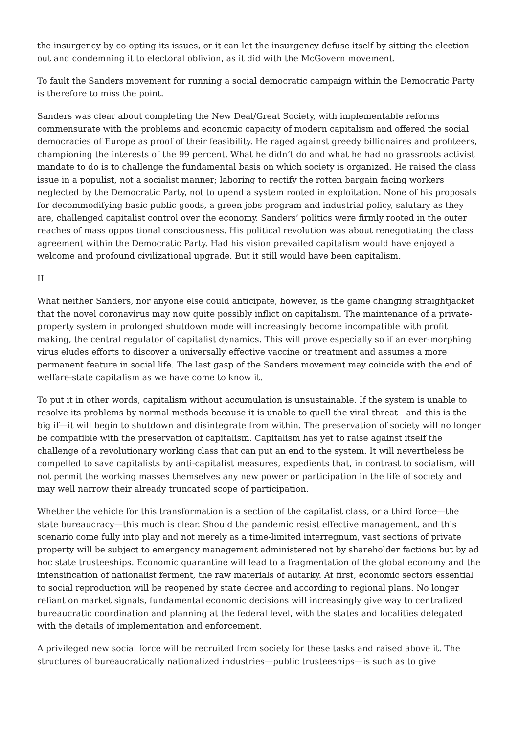the insurgency by co-opting its issues, or it can let the insurgency defuse itself by sitting the election out and condemning it to electoral oblivion, as it did with the McGovern movement.
To fault the Sanders movement for running a social democratic campaign within the Democratic Party is therefore to miss the point.
Sanders was clear about completing the New Deal/Great Society, with implementable reforms commensurate with the problems and economic capacity of modern capitalism and offered the social democracies of Europe as proof of their feasibility. He raged against greedy billionaires and profiteers, championing the interests of the 99 percent. What he didn’t do and what he had no grassroots activist mandate to do is to challenge the fundamental basis on which society is organized. He raised the class issue in a populist, not a socialist manner; laboring to rectify the rotten bargain facing workers neglected by the Democratic Party, not to upend a system rooted in exploitation. None of his proposals for decommodifying basic public goods, a green jobs program and industrial policy, salutary as they are, challenged capitalist control over the economy. Sanders’ politics were firmly rooted in the outer reaches of mass oppositional consciousness. His political revolution was about renegotiating the class agreement within the Democratic Party. Had his vision prevailed capitalism would have enjoyed a welcome and profound civilizational upgrade. But it still would have been capitalism.
II
What neither Sanders, nor anyone else could anticipate, however, is the game changing straightjacket that the novel coronavirus may now quite possibly inflict on capitalism. The maintenance of a private-property system in prolonged shutdown mode will increasingly become incompatible with profit making, the central regulator of capitalist dynamics. This will prove especially so if an ever-morphing virus eludes efforts to discover a universally effective vaccine or treatment and assumes a more permanent feature in social life. The last gasp of the Sanders movement may coincide with the end of welfare-state capitalism as we have come to know it.
To put it in other words, capitalism without accumulation is unsustainable. If the system is unable to resolve its problems by normal methods because it is unable to quell the viral threat—and this is the big if—it will begin to shutdown and disintegrate from within. The preservation of society will no longer be compatible with the preservation of capitalism. Capitalism has yet to raise against itself the challenge of a revolutionary working class that can put an end to the system. It will nevertheless be compelled to save capitalists by anti-capitalist measures, expedients that, in contrast to socialism, will not permit the working masses themselves any new power or participation in the life of society and may well narrow their already truncated scope of participation.
Whether the vehicle for this transformation is a section of the capitalist class, or a third force—the state bureaucracy—this much is clear. Should the pandemic resist effective management, and this scenario come fully into play and not merely as a time-limited interregnum, vast sections of private property will be subject to emergency management administered not by shareholder factions but by ad hoc state trusteeships. Economic quarantine will lead to a fragmentation of the global economy and the intensification of nationalist ferment, the raw materials of autarky. At first, economic sectors essential to social reproduction will be reopened by state decree and according to regional plans. No longer reliant on market signals, fundamental economic decisions will increasingly give way to centralized bureaucratic coordination and planning at the federal level, with the states and localities delegated with the details of implementation and enforcement.
A privileged new social force will be recruited from society for these tasks and raised above it. The structures of bureaucratically nationalized industries—public trusteeships—is such as to give